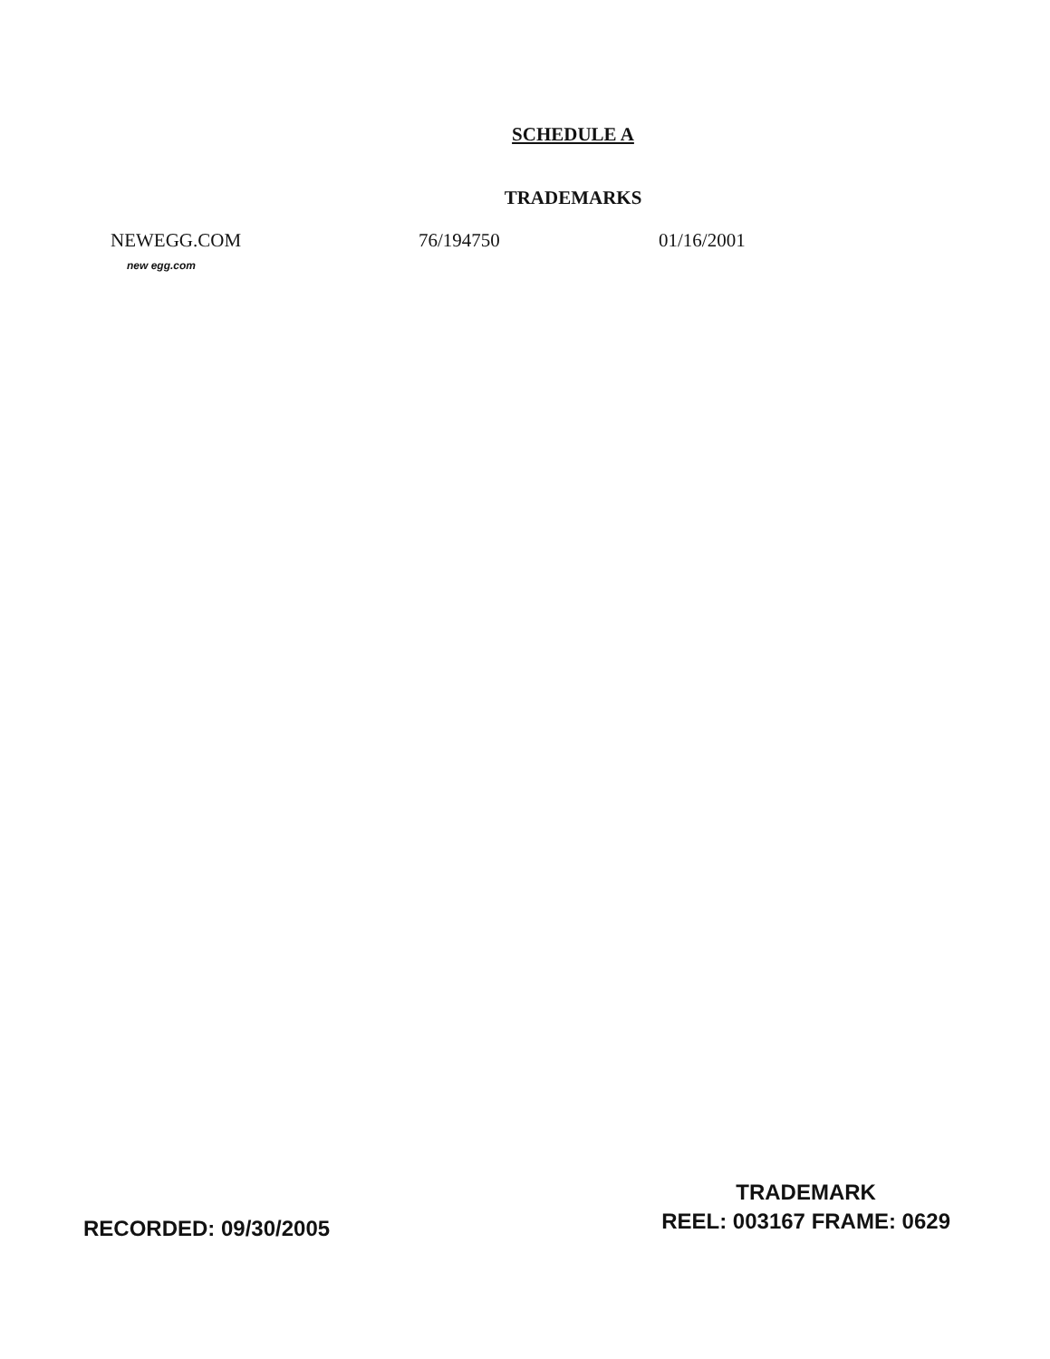SCHEDULE A
TRADEMARKS
| NEWEGG.COM | 76/194750 | 01/16/2001 |
new egg.com
RECORDED: 09/30/2005
TRADEMARK
REEL: 003167 FRAME: 0629